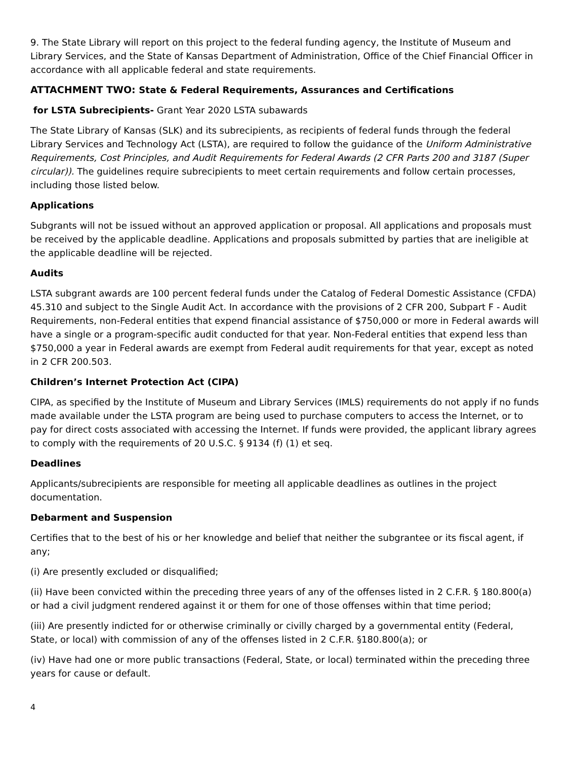9. The State Library will report on this project to the federal funding agency, the Institute of Museum and Library Services, and the State of Kansas Department of Administration, Office of the Chief Financial Officer in accordance with all applicable federal and state requirements.
ATTACHMENT TWO: State & Federal Requirements, Assurances and Certifications
for LSTA Subrecipients- Grant Year 2020 LSTA subawards
The State Library of Kansas (SLK) and its subrecipients, as recipients of federal funds through the federal Library Services and Technology Act (LSTA), are required to follow the guidance of the Uniform Administrative Requirements, Cost Principles, and Audit Requirements for Federal Awards (2 CFR Parts 200 and 3187 (Super circular)). The guidelines require subrecipients to meet certain requirements and follow certain processes, including those listed below.
Applications
Subgrants will not be issued without an approved application or proposal. All applications and proposals must be received by the applicable deadline. Applications and proposals submitted by parties that are ineligible at the applicable deadline will be rejected.
Audits
LSTA subgrant awards are 100 percent federal funds under the Catalog of Federal Domestic Assistance (CFDA) 45.310 and subject to the Single Audit Act. In accordance with the provisions of 2 CFR 200, Subpart F - Audit Requirements, non-Federal entities that expend financial assistance of $750,000 or more in Federal awards will have a single or a program-specific audit conducted for that year. Non-Federal entities that expend less than $750,000 a year in Federal awards are exempt from Federal audit requirements for that year, except as noted in 2 CFR 200.503.
Children’s Internet Protection Act (CIPA)
CIPA, as specified by the Institute of Museum and Library Services (IMLS) requirements do not apply if no funds made available under the LSTA program are being used to purchase computers to access the Internet, or to pay for direct costs associated with accessing the Internet. If funds were provided, the applicant library agrees to comply with the requirements of 20 U.S.C. § 9134 (f) (1) et seq.
Deadlines
Applicants/subrecipients are responsible for meeting all applicable deadlines as outlines in the project documentation.
Debarment and Suspension
Certifies that to the best of his or her knowledge and belief that neither the subgrantee or its fiscal agent, if any;
(i) Are presently excluded or disqualified;
(ii) Have been convicted within the preceding three years of any of the offenses listed in 2 C.F.R. § 180.800(a) or had a civil judgment rendered against it or them for one of those offenses within that time period;
(iii) Are presently indicted for or otherwise criminally or civilly charged by a governmental entity (Federal, State, or local) with commission of any of the offenses listed in 2 C.F.R. §180.800(a); or
(iv) Have had one or more public transactions (Federal, State, or local) terminated within the preceding three years for cause or default.
4